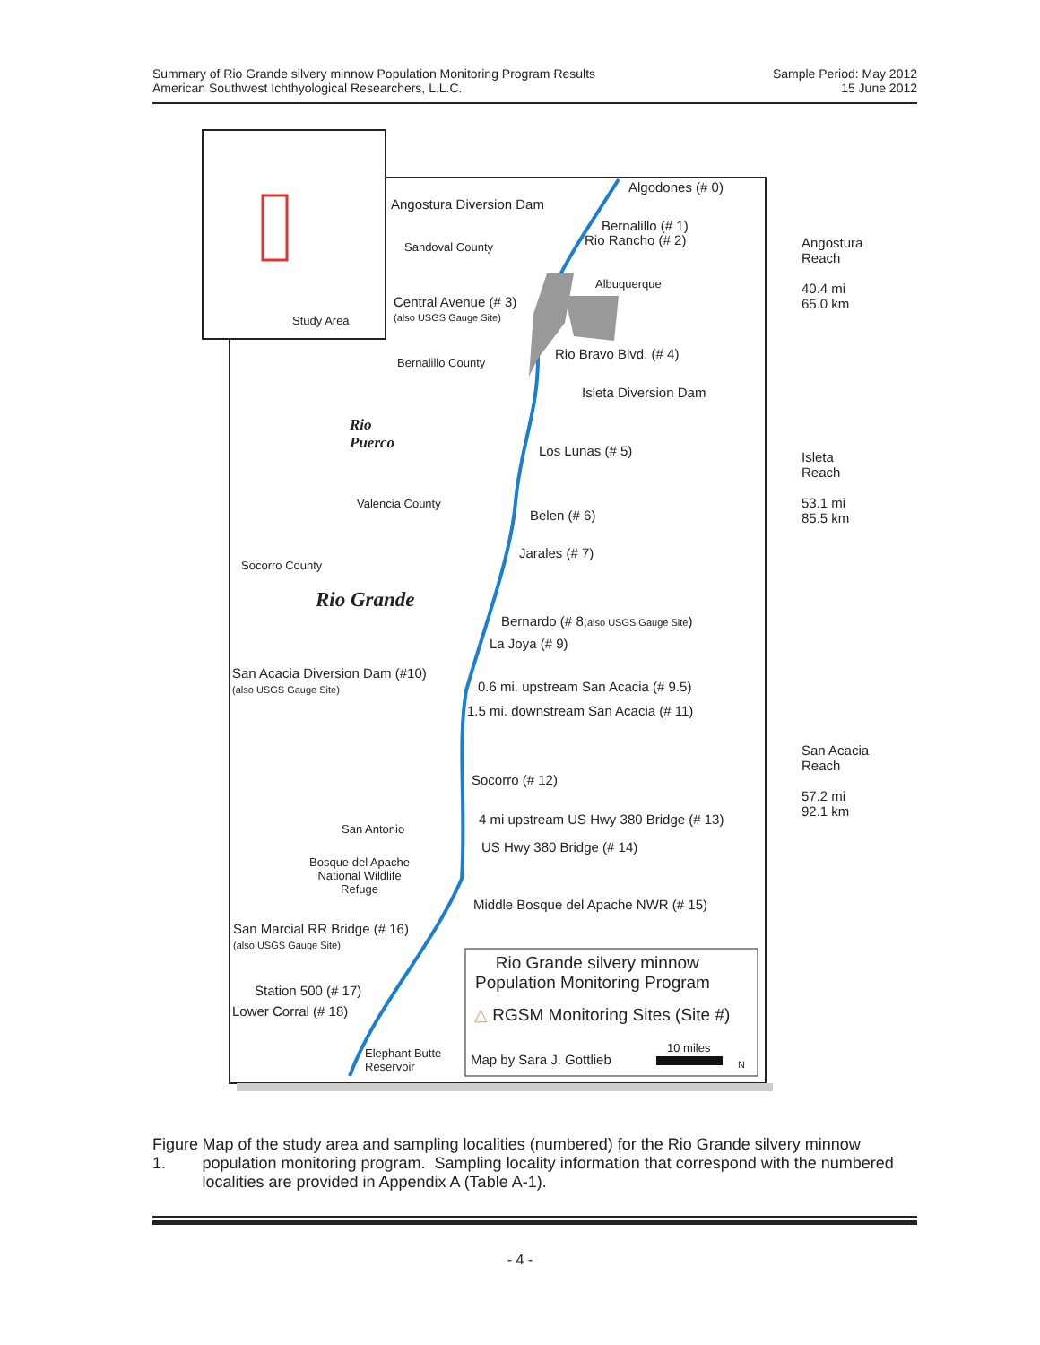Summary of Rio Grande silvery minnow Population Monitoring Program Results
American Southwest Ichthyological Researchers, L.L.C.
Sample Period: May 2012
15 June 2012
Study Area
Algodones (# 0)
Angostura Diversion Dam
Bernalillo (# 1)
Rio Rancho (# 2)
Sandoval County
Albuquerque
Central Avenue (# 3)
(also USGS Gauge Site)
Rio Bravo Blvd. (# 4)
Bernalillo County
Isleta Diversion Dam
Rio
Puerco
Los Lunas (# 5)
Valencia County
Belen (# 6)
Jarales (# 7)
Socorro County
Rio Grande
Bernardo (# 8;also USGS Gauge Site)
La Joya (# 9)
San Acacia Diversion Dam (#10)
(also USGS Gauge Site) 0.6 mi. upstream San Acacia (# 9.5)
1.5 mi. downstream San Acacia (# 11)
Socorro (# 12)
4 mi upstream US Hwy 380 Bridge (# 13)
San Antonio
US Hwy 380 Bridge (# 14)
Bosque del Apache
National Wildlife
Refuge
Middle Bosque del Apache NWR (# 15)
San Marcial RR Bridge (# 16)
(also USGS Gauge Site)
Station 500 (# 17)
Lower Corral (# 18)
Elephant Butte
Reservoir
Rio Grande silvery minnow
Population Monitoring Program
△ RGSM Monitoring Sites (Site #)
Map by Sara J. Gottlieb
10 miles
N
Angostura
Reach
40.4 mi
65.0 km
Isleta
Reach
53.1 mi
85.5 km
San Acacia
Reach
57.2 mi
92.1 km
Figure 1. Map of the study area and sampling localities (numbered) for the Rio Grande silvery minnow population monitoring program. Sampling locality information that correspond with the numbered localities are provided in Appendix A (Table A-1).
- 4 -